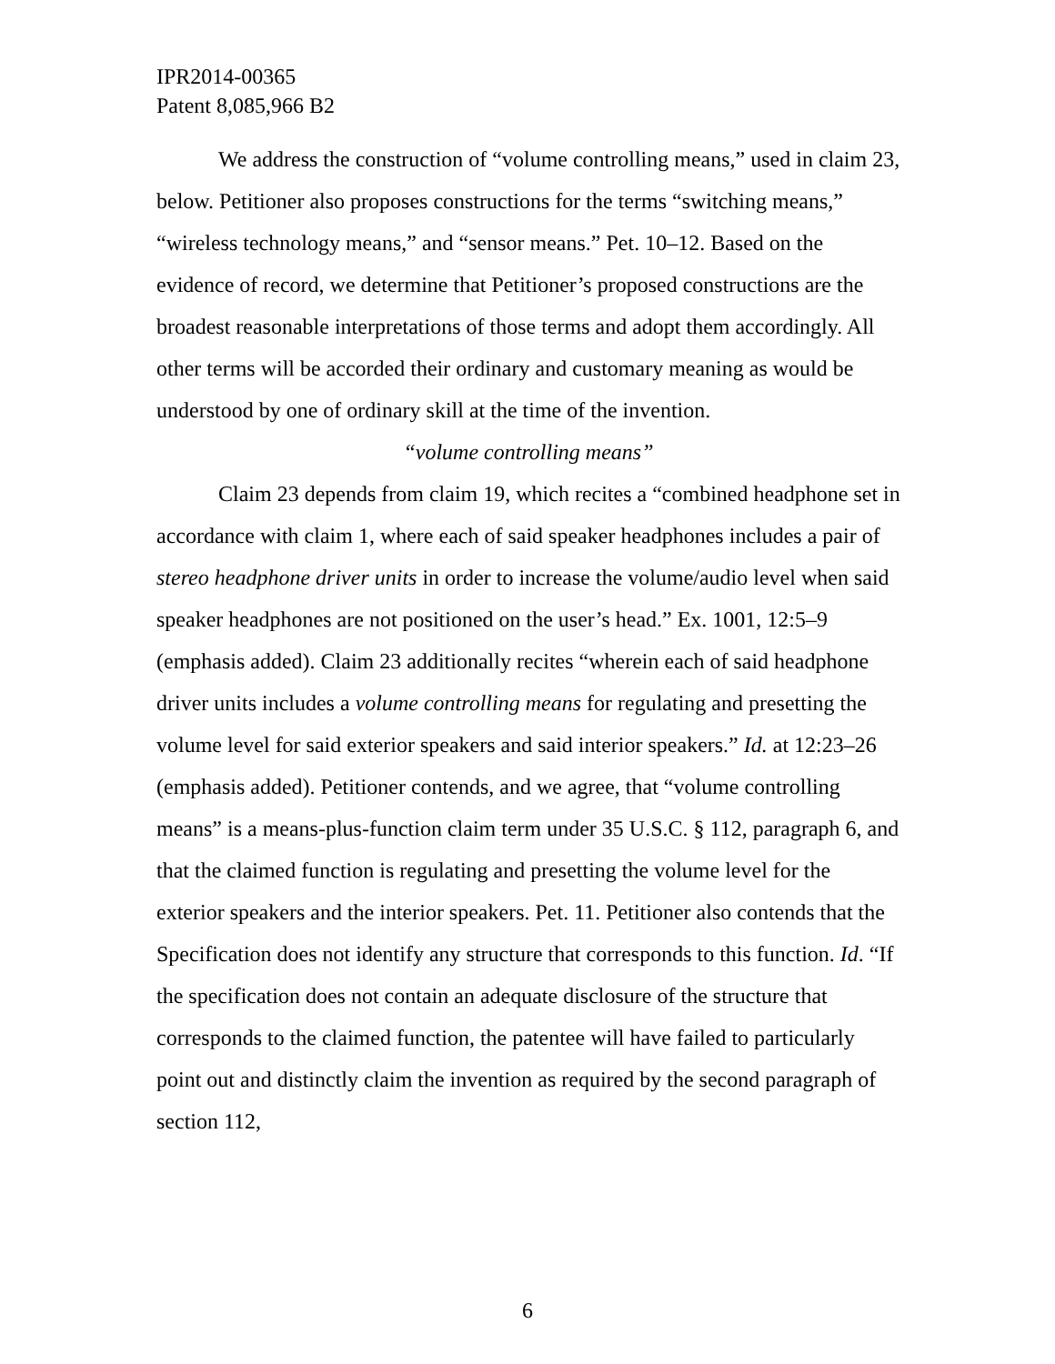IPR2014-00365
Patent 8,085,966 B2
We address the construction of “volume controlling means,” used in claim 23, below. Petitioner also proposes constructions for the terms “switching means,” “wireless technology means,” and “sensor means.” Pet. 10–12. Based on the evidence of record, we determine that Petitioner’s proposed constructions are the broadest reasonable interpretations of those terms and adopt them accordingly. All other terms will be accorded their ordinary and customary meaning as would be understood by one of ordinary skill at the time of the invention.
“volume controlling means”
Claim 23 depends from claim 19, which recites a “combined headphone set in accordance with claim 1, where each of said speaker headphones includes a pair of stereo headphone driver units in order to increase the volume/audio level when said speaker headphones are not positioned on the user’s head.” Ex. 1001, 12:5–9 (emphasis added). Claim 23 additionally recites “wherein each of said headphone driver units includes a volume controlling means for regulating and presetting the volume level for said exterior speakers and said interior speakers.” Id. at 12:23–26 (emphasis added). Petitioner contends, and we agree, that “volume controlling means” is a means-plus-function claim term under 35 U.S.C. § 112, paragraph 6, and that the claimed function is regulating and presetting the volume level for the exterior speakers and the interior speakers. Pet. 11. Petitioner also contends that the Specification does not identify any structure that corresponds to this function. Id. “If the specification does not contain an adequate disclosure of the structure that corresponds to the claimed function, the patentee will have failed to particularly point out and distinctly claim the invention as required by the second paragraph of section 112,
6